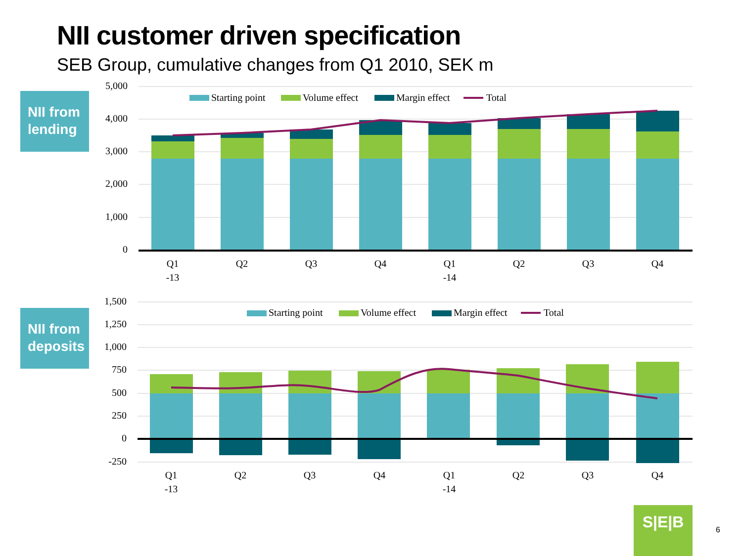NII customer driven specification
SEB Group, cumulative changes from Q1 2010, SEK m
NII from lending
NII from deposits
5,000
4,000
3,000
2,000
1,000
0
Starting point
Volume effect
Margin effect
Total
Q1
-13
Q2
Q3
Q4
Q1
-14
Q2
Q3
Q4
1,500
1,250
1,000
750
500
250
0
-250
Starting point
Volume effect
Margin effect
Total
Q1
-13
Q2
Q3
Q4
Q1
-14
Q2
Q3
Q4
S|E|B
6